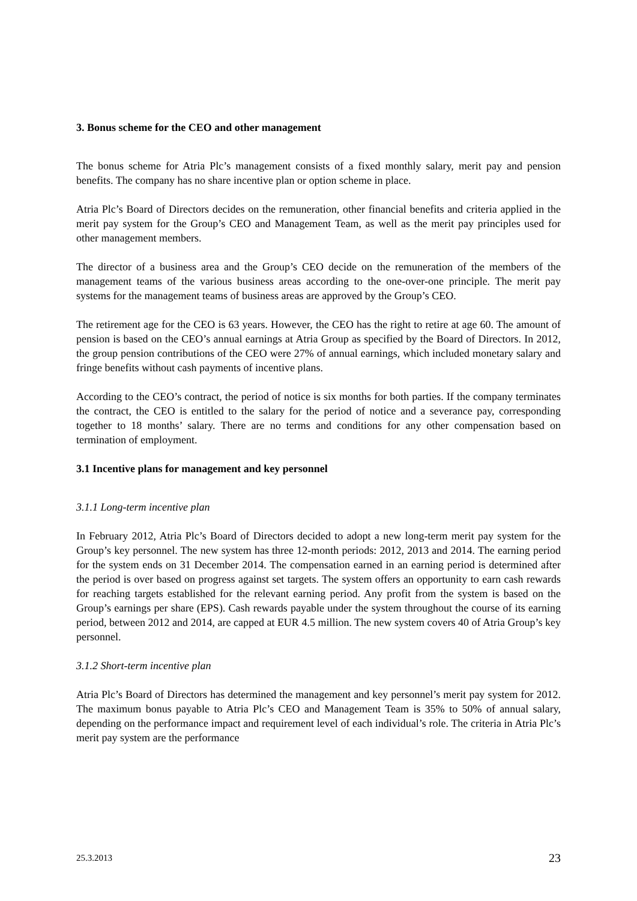3. Bonus scheme for the CEO and other management
The bonus scheme for Atria Plc’s management consists of a fixed monthly salary, merit pay and pension benefits. The company has no share incentive plan or option scheme in place.
Atria Plc’s Board of Directors decides on the remuneration, other financial benefits and criteria applied in the merit pay system for the Group’s CEO and Management Team, as well as the merit pay principles used for other management members.
The director of a business area and the Group’s CEO decide on the remuneration of the members of the management teams of the various business areas according to the one-over-one principle. The merit pay systems for the management teams of business areas are approved by the Group’s CEO.
The retirement age for the CEO is 63 years. However, the CEO has the right to retire at age 60. The amount of pension is based on the CEO’s annual earnings at Atria Group as specified by the Board of Directors. In 2012, the group pension contributions of the CEO were 27% of annual earnings, which included monetary salary and fringe benefits without cash payments of incentive plans.
According to the CEO’s contract, the period of notice is six months for both parties. If the company terminates the contract, the CEO is entitled to the salary for the period of notice and a severance pay, corresponding together to 18 months’ salary. There are no terms and conditions for any other compensation based on termination of employment.
3.1 Incentive plans for management and key personnel
3.1.1 Long-term incentive plan
In February 2012, Atria Plc’s Board of Directors decided to adopt a new long-term merit pay system for the Group’s key personnel. The new system has three 12-month periods: 2012, 2013 and 2014. The earning period for the system ends on 31 December 2014. The compensation earned in an earning period is determined after the period is over based on progress against set targets. The system offers an opportunity to earn cash rewards for reaching targets established for the relevant earning period. Any profit from the system is based on the Group’s earnings per share (EPS). Cash rewards payable under the system throughout the course of its earning period, between 2012 and 2014, are capped at EUR 4.5 million. The new system covers 40 of Atria Group’s key personnel.
3.1.2 Short-term incentive plan
Atria Plc’s Board of Directors has determined the management and key personnel’s merit pay system for 2012. The maximum bonus payable to Atria Plc’s CEO and Management Team is 35% to 50% of annual salary, depending on the performance impact and requirement level of each individual’s role. The criteria in Atria Plc’s merit pay system are the performance
25.3.2013 23